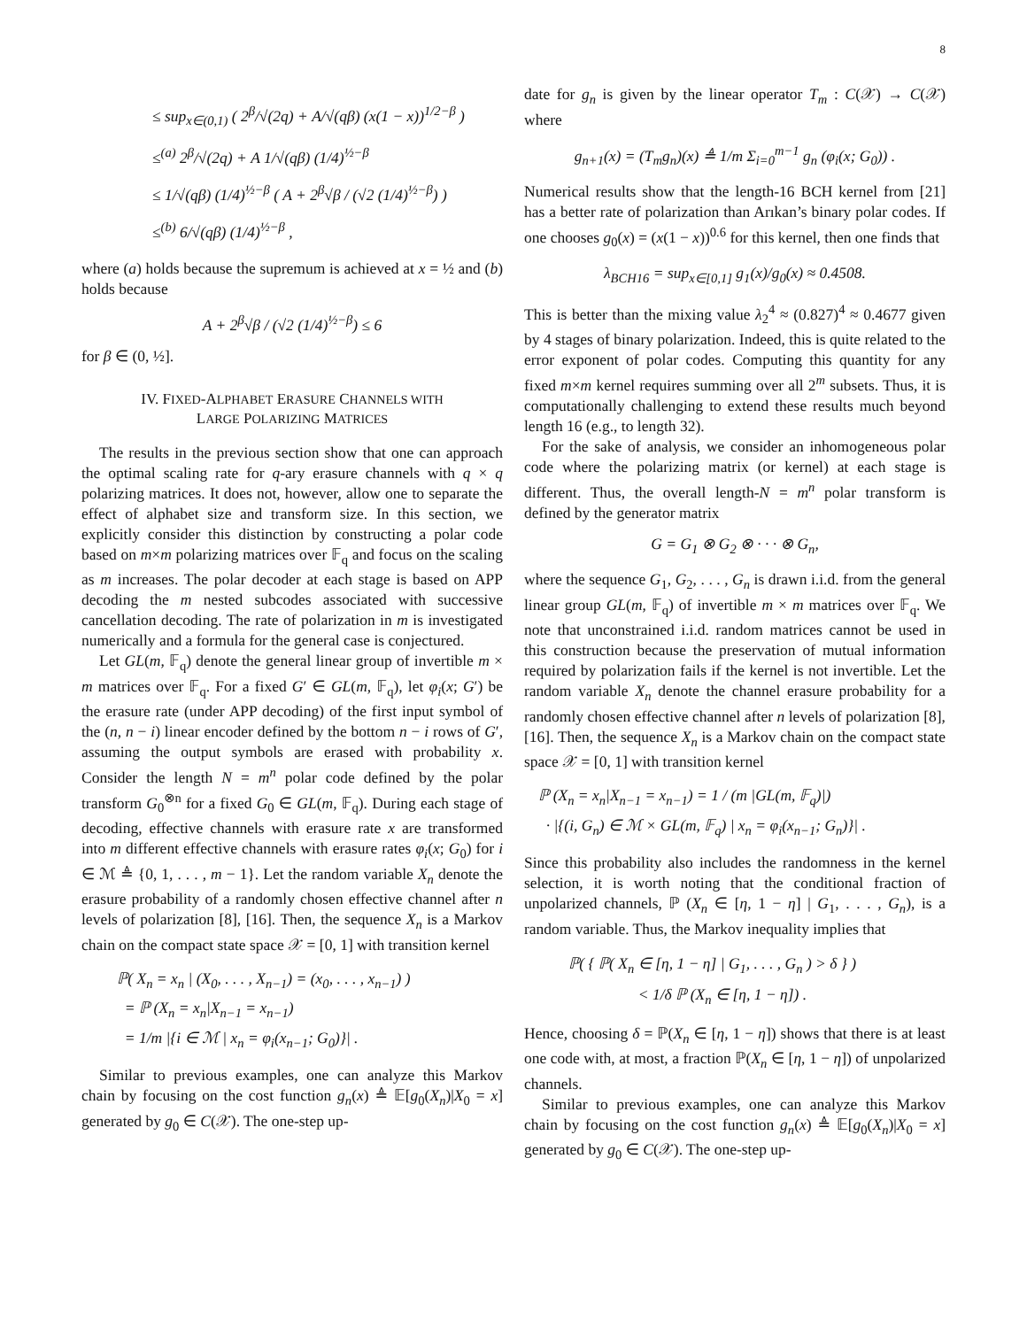8
≤ sup<sub>x∈(0,1)</sub> ( 2<sup>β</sup>/√(2q) + A/√(qβ) (x(1 − x))<sup>1/2−β</sup> )
≤<sup>(a)</sup> 2<sup>β</sup>/√(2q) + A 1/√(qβ) (1/4)<sup>½−β</sup>
≤ 1/√(qβ) (1/4)<sup>½−β</sup> ( A + 2<sup>β</sup>√β / (√2 (1/4)<sup>½−β</sup>) )
≤<sup>(b)</sup> 6/√(qβ) (1/4)<sup>½−β</sup> ,
where (a) holds because the supremum is achieved at x = ½ and (b) holds because
A + 2<sup>β</sup>√β / (√2 (1/4)<sup>½−β</sup>) ≤ 6
for β ∈ (0, ½].
IV. FIXED-ALPHABET ERASURE CHANNELS WITH
LARGE POLARIZING MATRICES
The results in the previous section show that one can approach the optimal scaling rate for q-ary erasure channels with q × q polarizing matrices. It does not, however, allow one to separate the effect of alphabet size and transform size. In this section, we explicitly consider this distinction by constructing a polar code based on m×m polarizing matrices over 𝔽<sub>q</sub> and focus on the scaling as m increases. The polar decoder at each stage is based on APP decoding the m nested subcodes associated with successive cancellation decoding. The rate of polarization in m is investigated numerically and a formula for the general case is conjectured.
Let GL(m, 𝔽<sub>q</sub>) denote the general linear group of invertible m × m matrices over 𝔽<sub>q</sub>. For a fixed G′ ∈ GL(m, 𝔽<sub>q</sub>), let φ<sub>i</sub>(x; G′) be the erasure rate (under APP decoding) of the first input symbol of the (n, n − i) linear encoder defined by the bottom n − i rows of G′, assuming the output symbols are erased with probability x. Consider the length N = m<sup>n</sup> polar code defined by the polar transform G<sub>0</sub><sup>⊗n</sup> for a fixed G<sub>0</sub> ∈ GL(m, 𝔽<sub>q</sub>). During each stage of decoding, effective channels with erasure rate x are transformed into m different effective channels with erasure rates φ<sub>i</sub>(x; G<sub>0</sub>) for i ∈ ℳ ≜ {0, 1, . . . , m − 1}. Let the random variable X<sub>n</sub> denote the erasure probability of a randomly chosen effective channel after n levels of polarization [8], [16]. Then, the sequence X<sub>n</sub> is a Markov chain on the compact state space 𝒳 = [0, 1] with transition kernel
ℙ( X<sub>n</sub> = x<sub>n</sub> | (X<sub>0</sub>, . . . , X<sub>n−1</sub>) = (x<sub>0</sub>, . . . , x<sub>n−1</sub>) )
= ℙ (X<sub>n</sub> = x<sub>n</sub>|X<sub>n−1</sub> = x<sub>n−1</sub>)
= 1/m |{i ∈ ℳ | x<sub>n</sub> = φ<sub>i</sub>(x<sub>n−1</sub>; G<sub>0</sub>)}| .
Similar to previous examples, one can analyze this Markov chain by focusing on the cost function g<sub>n</sub>(x) ≜ 𝔼[g<sub>0</sub>(X<sub>n</sub>)|X<sub>0</sub> = x] generated by g<sub>0</sub> ∈ C(𝒳). The one-step up-
date for g<sub>n</sub> is given by the linear operator T<sub>m</sub> : C(𝒳) → C(𝒳) where
g<sub>n+1</sub>(x) = (T<sub>m</sub>g<sub>n</sub>)(x) ≜ 1/m Σ<sub>i=0</sub><sup>m−1</sup> g<sub>n</sub> (φ<sub>i</sub>(x; G<sub>0</sub>)) .
Numerical results show that the length-16 BCH kernel from [21] has a better rate of polarization than Arıkan’s binary polar codes. If one chooses g<sub>0</sub>(x) = (x(1 − x))<sup>0.6</sup> for this kernel, then one finds that
λ<sub>BCH16</sub> = sup<sub>x∈[0,1]</sub> g<sub>1</sub>(x)/g<sub>0</sub>(x) ≈ 0.4508.
This is better than the mixing value λ<sub>2</sub><sup>4</sup> ≈ (0.827)<sup>4</sup> ≈ 0.4677 given by 4 stages of binary polarization. Indeed, this is quite related to the error exponent of polar codes. Computing this quantity for any fixed m×m kernel requires summing over all 2<sup>m</sup> subsets. Thus, it is computationally challenging to extend these results much beyond length 16 (e.g., to length 32).
For the sake of analysis, we consider an inhomogeneous polar code where the polarizing matrix (or kernel) at each stage is different. Thus, the overall length-N = m<sup>n</sup> polar transform is defined by the generator matrix
G = G<sub>1</sub> ⊗ G<sub>2</sub> ⊗ · · · ⊗ G<sub>n</sub>,
where the sequence G<sub>1</sub>, G<sub>2</sub>, . . . , G<sub>n</sub> is drawn i.i.d. from the general linear group GL(m, 𝔽<sub>q</sub>) of invertible m × m matrices over 𝔽<sub>q</sub>. We note that unconstrained i.i.d. random matrices cannot be used in this construction because the preservation of mutual information required by polarization fails if the kernel is not invertible. Let the random variable X<sub>n</sub> denote the channel erasure probability for a randomly chosen effective channel after n levels of polarization [8], [16]. Then, the sequence X<sub>n</sub> is a Markov chain on the compact state space 𝒳 = [0, 1] with transition kernel
ℙ (X<sub>n</sub> = x<sub>n</sub>|X<sub>n−1</sub> = x<sub>n−1</sub>) = 1 / (m |GL(m, 𝔽<sub>q</sub>)|)
· |{(i, G<sub>n</sub>) ∈ ℳ × GL(m, 𝔽<sub>q</sub>) | x<sub>n</sub> = φ<sub>i</sub>(x<sub>n−1</sub>; G<sub>n</sub>)}| .
Since this probability also includes the randomness in the kernel selection, it is worth noting that the conditional fraction of unpolarized channels, ℙ (X<sub>n</sub> ∈ [η, 1 − η] | G<sub>1</sub>, . . . , G<sub>n</sub>), is a random variable. Thus, the Markov inequality implies that
ℙ( { ℙ( X<sub>n</sub> ∈ [η, 1 − η] | G<sub>1</sub>, . . . , G<sub>n</sub> ) > δ } )
< 1/δ ℙ (X<sub>n</sub> ∈ [η, 1 − η]) .
Hence, choosing δ = ℙ(X<sub>n</sub> ∈ [η, 1 − η]) shows that there is at least one code with, at most, a fraction ℙ(X<sub>n</sub> ∈ [η, 1 − η]) of unpolarized channels.
Similar to previous examples, one can analyze this Markov chain by focusing on the cost function g<sub>n</sub>(x) ≜ 𝔼[g<sub>0</sub>(X<sub>n</sub>)|X<sub>0</sub> = x] generated by g<sub>0</sub> ∈ C(𝒳). The one-step up-